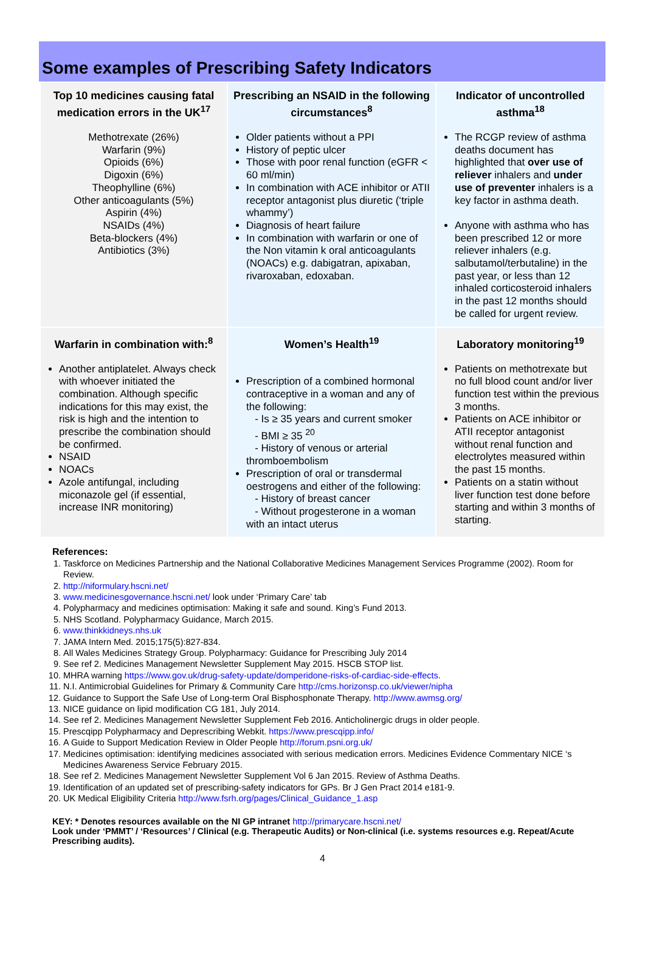Some examples of Prescribing Safety Indicators
| Top 10 medicines causing fatal medication errors in the UK<sup>17</sup> Methotrexate (26%) Warfarin (9%) Opioids (6%) Digoxin (6%) Theophylline (6%) Other anticoagulants (5%) Aspirin (4%) NSAIDs (4%) Beta-blockers (4%) Antibiotics (3%) | Prescribing an NSAID in the following circumstances<sup>8</sup> Older patients without a PPI History of peptic ulcer Those with poor renal function (eGFR < 60 ml/min) In combination with ACE inhibitor or ATII receptor antagonist plus diuretic (‘triple whammy’) Diagnosis of heart failure In combination with warfarin or one of the Non vitamin k oral anticoagulants (NOACs) e.g. dabigatran, apixaban, rivaroxaban, edoxaban. | Indicator of uncontrolled asthma<sup>18</sup> The RCGP review of asthma deaths document has highlighted that over use of reliever inhalers and under use of preventer inhalers is a key factor in asthma death. Anyone with asthma who has been prescribed 12 or more reliever inhalers (e.g. salbutamol/terbutaline) in the past year, or less than 12 inhaled corticosteroid inhalers in the past 12 months should be called for urgent review. |
| Warfarin in combination with:<sup>8</sup> Another antiplatelet. Always check with whoever initiated the combination. Although specific indications for this may exist, the risk is high and the intention to prescribe the combination should be confirmed. NSAID NOACs Azole antifungal, including miconazole gel (if essential, increase INR monitoring) | Women’s Health<sup>19</sup> Prescription of a combined hormonal contraceptive in a woman and any of the following: - Is ≥ 35 years and current smoker - BMI ≥ 35 <sup>20</sup> - History of venous or arterial thromboembolism Prescription of oral or transdermal oestrogens and either of the following: - History of breast cancer - Without progesterone in a woman with an intact uterus | Laboratory monitoring<sup>19</sup> Patients on methotrexate but no full blood count and/or liver function test within the previous 3 months. Patients on ACE inhibitor or ATII receptor antagonist without renal function and electrolytes measured within the past 15 months. Patients on a statin without liver function test done before starting and within 3 months of starting. |
References:
1. Taskforce on Medicines Partnership and the National Collaborative Medicines Management Services Programme (2002). Room for Review.
2. http://niformulary.hscni.net/
3. www.medicinesgovernance.hscni.net/ look under ‘Primary Care’ tab
4. Polypharmacy and medicines optimisation: Making it safe and sound. King’s Fund 2013.
5. NHS Scotland. Polypharmacy Guidance, March 2015.
6. www.thinkkidneys.nhs.uk
7. JAMA Intern Med. 2015;175(5):827-834.
8. All Wales Medicines Strategy Group. Polypharmacy: Guidance for Prescribing July 2014
9. See ref 2. Medicines Management Newsletter Supplement May 2015. HSCB STOP list.
10. MHRA warning https://www.gov.uk/drug-safety-update/domperidone-risks-of-cardiac-side-effects.
11. N.I. Antimicrobial Guidelines for Primary & Community Care http://cms.horizonsp.co.uk/viewer/nipha
12. Guidance to Support the Safe Use of Long-term Oral Bisphosphonate Therapy. http://www.awmsg.org/
13. NICE guidance on lipid modification CG 181, July 2014.
14. See ref 2. Medicines Management Newsletter Supplement Feb 2016. Anticholinergic drugs in older people.
15. Prescqipp Polypharmacy and Deprescribing Webkit. https://www.prescqipp.info/
16. A Guide to Support Medication Review in Older People http://forum.psni.org.uk/
17. Medicines optimisation: identifying medicines associated with serious medication errors. Medicines Evidence Commentary NICE ‘s Medicines Awareness Service February 2015.
18. See ref 2. Medicines Management Newsletter Supplement Vol 6 Jan 2015. Review of Asthma Deaths.
19. Identification of an updated set of prescribing-safety indicators for GPs. Br J Gen Pract 2014 e181-9.
20. UK Medical Eligibility Criteria http://www.fsrh.org/pages/Clinical_Guidance_1.asp
KEY: * Denotes resources available on the NI GP intranet http://primarycare.hscni.net/
Look under ‘PMMT’ / ‘Resources’ / Clinical (e.g. Therapeutic Audits) or Non-clinical (i.e. systems resources e.g. Repeat/Acute Prescribing audits).
4